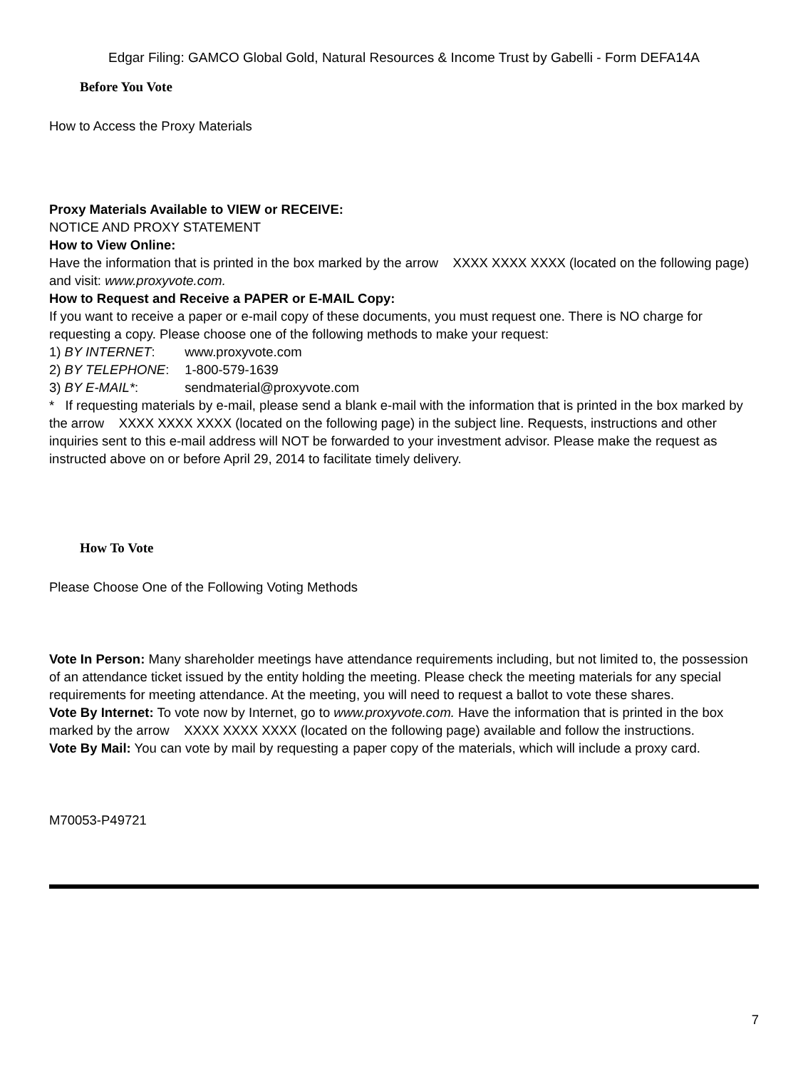Edgar Filing: GAMCO Global Gold, Natural Resources & Income Trust by Gabelli - Form DEFA14A
Before You Vote
How to Access the Proxy Materials
Proxy Materials Available to VIEW or RECEIVE:
NOTICE AND PROXY STATEMENT
How to View Online:
Have the information that is printed in the box marked by the arrow XXXX XXXX XXXX (located on the following page) and visit: www.proxyvote.com.
How to Request and Receive a PAPER or E-MAIL Copy:
If you want to receive a paper or e-mail copy of these documents, you must request one. There is NO charge for requesting a copy. Please choose one of the following methods to make your request:
1) BY INTERNET: www.proxyvote.com
2) BY TELEPHONE: 1-800-579-1639
3) BY E-MAIL*: sendmaterial@proxyvote.com
* If requesting materials by e-mail, please send a blank e-mail with the information that is printed in the box marked by the arrow XXXX XXXX XXXX (located on the following page) in the subject line. Requests, instructions and other inquiries sent to this e-mail address will NOT be forwarded to your investment advisor. Please make the request as instructed above on or before April 29, 2014 to facilitate timely delivery.
How To Vote
Please Choose One of the Following Voting Methods
Vote In Person: Many shareholder meetings have attendance requirements including, but not limited to, the possession of an attendance ticket issued by the entity holding the meeting. Please check the meeting materials for any special requirements for meeting attendance. At the meeting, you will need to request a ballot to vote these shares.
Vote By Internet: To vote now by Internet, go to www.proxyvote.com. Have the information that is printed in the box marked by the arrow XXXX XXXX XXXX (located on the following page) available and follow the instructions.
Vote By Mail: You can vote by mail by requesting a paper copy of the materials, which will include a proxy card.
M70053-P49721
7